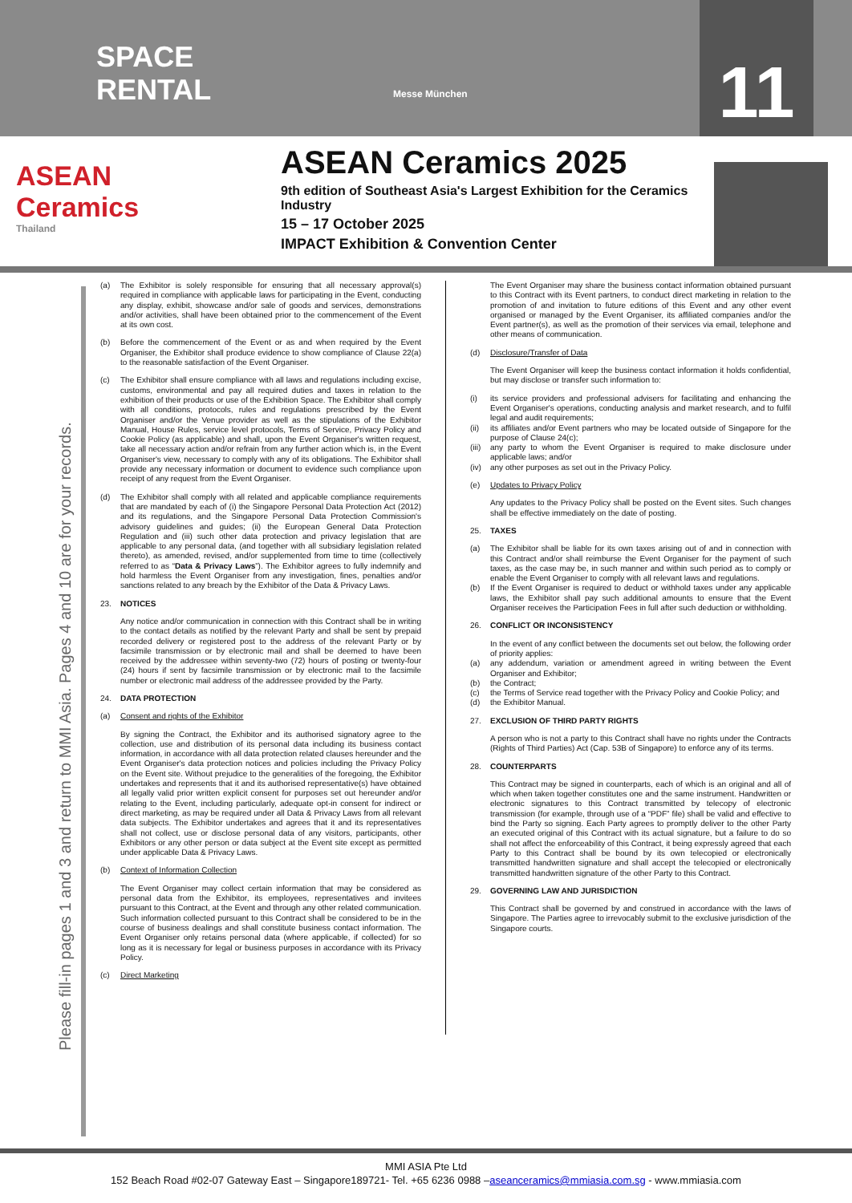SPACE
RENTAL
Messe München
11
ASEAN
Ceramics
Thailand
ASEAN Ceramics 2025
9th edition of Southeast Asia's Largest Exhibition for the Ceramics Industry
15 – 17 October 2025
IMPACT Exhibition & Convention Center
Please fill-in pages 1 and 3 and return to MMI Asia. Pages 4 and 10 are for your records.
(a) The Exhibitor is solely responsible for ensuring that all necessary approval(s) required in compliance with applicable laws for participating in the Event, conducting any display, exhibit, showcase and/or sale of goods and services, demonstrations and/or activities, shall have been obtained prior to the commencement of the Event at its own cost.
(b) Before the commencement of the Event or as and when required by the Event Organiser, the Exhibitor shall produce evidence to show compliance of Clause 22(a) to the reasonable satisfaction of the Event Organiser.
(c) The Exhibitor shall ensure compliance with all laws and regulations including excise, customs, environmental and pay all required duties and taxes in relation to the exhibition of their products or use of the Exhibition Space. The Exhibitor shall comply with all conditions, protocols, rules and regulations prescribed by the Event Organiser and/or the Venue provider as well as the stipulations of the Exhibitor Manual, House Rules, service level protocols, Terms of Service, Privacy Policy and Cookie Policy (as applicable) and shall, upon the Event Organiser's written request, take all necessary action and/or refrain from any further action which is, in the Event Organiser's view, necessary to comply with any of its obligations. The Exhibitor shall provide any necessary information or document to evidence such compliance upon receipt of any request from the Event Organiser.
(d) The Exhibitor shall comply with all related and applicable compliance requirements that are mandated by each of (i) the Singapore Personal Data Protection Act (2012) and its regulations, and the Singapore Personal Data Protection Commission's advisory guidelines and guides; (ii) the European General Data Protection Regulation and (iii) such other data protection and privacy legislation that are applicable to any personal data, (and together with all subsidiary legislation related thereto), as amended, revised, and/or supplemented from time to time (collectively referred to as “Data & Privacy Laws”). The Exhibitor agrees to fully indemnify and hold harmless the Event Organiser from any investigation, fines, penalties and/or sanctions related to any breach by the Exhibitor of the Data & Privacy Laws.
23. NOTICES
Any notice and/or communication in connection with this Contract shall be in writing to the contact details as notified by the relevant Party and shall be sent by prepaid recorded delivery or registered post to the address of the relevant Party or by facsimile transmission or by electronic mail and shall be deemed to have been received by the addressee within seventy-two (72) hours of posting or twenty-four (24) hours if sent by facsimile transmission or by electronic mail to the facsimile number or electronic mail address of the addressee provided by the Party.
24. DATA PROTECTION
(a) Consent and rights of the Exhibitor
By signing the Contract, the Exhibitor and its authorised signatory agree to the collection, use and distribution of its personal data including its business contact information, in accordance with all data protection related clauses hereunder and the Event Organiser's data protection notices and policies including the Privacy Policy on the Event site. Without prejudice to the generalities of the foregoing, the Exhibitor undertakes and represents that it and its authorised representative(s) have obtained all legally valid prior written explicit consent for purposes set out hereunder and/or relating to the Event, including particularly, adequate opt-in consent for indirect or direct marketing, as may be required under all Data & Privacy Laws from all relevant data subjects. The Exhibitor undertakes and agrees that it and its representatives shall not collect, use or disclose personal data of any visitors, participants, other Exhibitors or any other person or data subject at the Event site except as permitted under applicable Data & Privacy Laws.
(b) Context of Information Collection
The Event Organiser may collect certain information that may be considered as personal data from the Exhibitor, its employees, representatives and invitees pursuant to this Contract, at the Event and through any other related communication. Such information collected pursuant to this Contract shall be considered to be in the course of business dealings and shall constitute business contact information. The Event Organiser only retains personal data (where applicable, if collected) for so long as it is necessary for legal or business purposes in accordance with its Privacy Policy.
(c) Direct Marketing
The Event Organiser may share the business contact information obtained pursuant to this Contract with its Event partners, to conduct direct marketing in relation to the promotion of and invitation to future editions of this Event and any other event organised or managed by the Event Organiser, its affiliated companies and/or the Event partner(s), as well as the promotion of their services via email, telephone and other means of communication.
(d) Disclosure/Transfer of Data
The Event Organiser will keep the business contact information it holds confidential, but may disclose or transfer such information to:
(i) its service providers and professional advisers for facilitating and enhancing the Event Organiser's operations, conducting analysis and market research, and to fulfil legal and audit requirements;
(ii) its affiliates and/or Event partners who may be located outside of Singapore for the purpose of Clause 24(c);
(iii) any party to whom the Event Organiser is required to make disclosure under applicable laws; and/or
(iv) any other purposes as set out in the Privacy Policy.
(e) Updates to Privacy Policy
Any updates to the Privacy Policy shall be posted on the Event sites. Such changes shall be effective immediately on the date of posting.
25. TAXES
(a) The Exhibitor shall be liable for its own taxes arising out of and in connection with this Contract and/or shall reimburse the Event Organiser for the payment of such taxes, as the case may be, in such manner and within such period as to comply or enable the Event Organiser to comply with all relevant laws and regulations.
(b) If the Event Organiser is required to deduct or withhold taxes under any applicable laws, the Exhibitor shall pay such additional amounts to ensure that the Event Organiser receives the Participation Fees in full after such deduction or withholding.
26. CONFLICT OR INCONSISTENCY
In the event of any conflict between the documents set out below, the following order of priority applies:
(a) any addendum, variation or amendment agreed in writing between the Event Organiser and Exhibitor;
(b) the Contract;
(c) the Terms of Service read together with the Privacy Policy and Cookie Policy; and
(d) the Exhibitor Manual.
27. EXCLUSION OF THIRD PARTY RIGHTS
A person who is not a party to this Contract shall have no rights under the Contracts (Rights of Third Parties) Act (Cap. 53B of Singapore) to enforce any of its terms.
28. COUNTERPARTS
This Contract may be signed in counterparts, each of which is an original and all of which when taken together constitutes one and the same instrument. Handwritten or electronic signatures to this Contract transmitted by telecopy of electronic transmission (for example, through use of a “PDF” file) shall be valid and effective to bind the Party so signing. Each Party agrees to promptly deliver to the other Party an executed original of this Contract with its actual signature, but a failure to do so shall not affect the enforceability of this Contract, it being expressly agreed that each Party to this Contract shall be bound by its own telecopied or electronically transmitted handwritten signature and shall accept the telecopied or electronically transmitted handwritten signature of the other Party to this Contract.
29. GOVERNING LAW AND JURISDICTION
This Contract shall be governed by and construed in accordance with the laws of Singapore. The Parties agree to irrevocably submit to the exclusive jurisdiction of the Singapore courts.
MMI ASIA Pte Ltd
152 Beach Road #02-07 Gateway East – Singapore189721- Tel. +65 6236 0988 –aseanceramics@mmiasia.com.sg - www.mmiasia.com